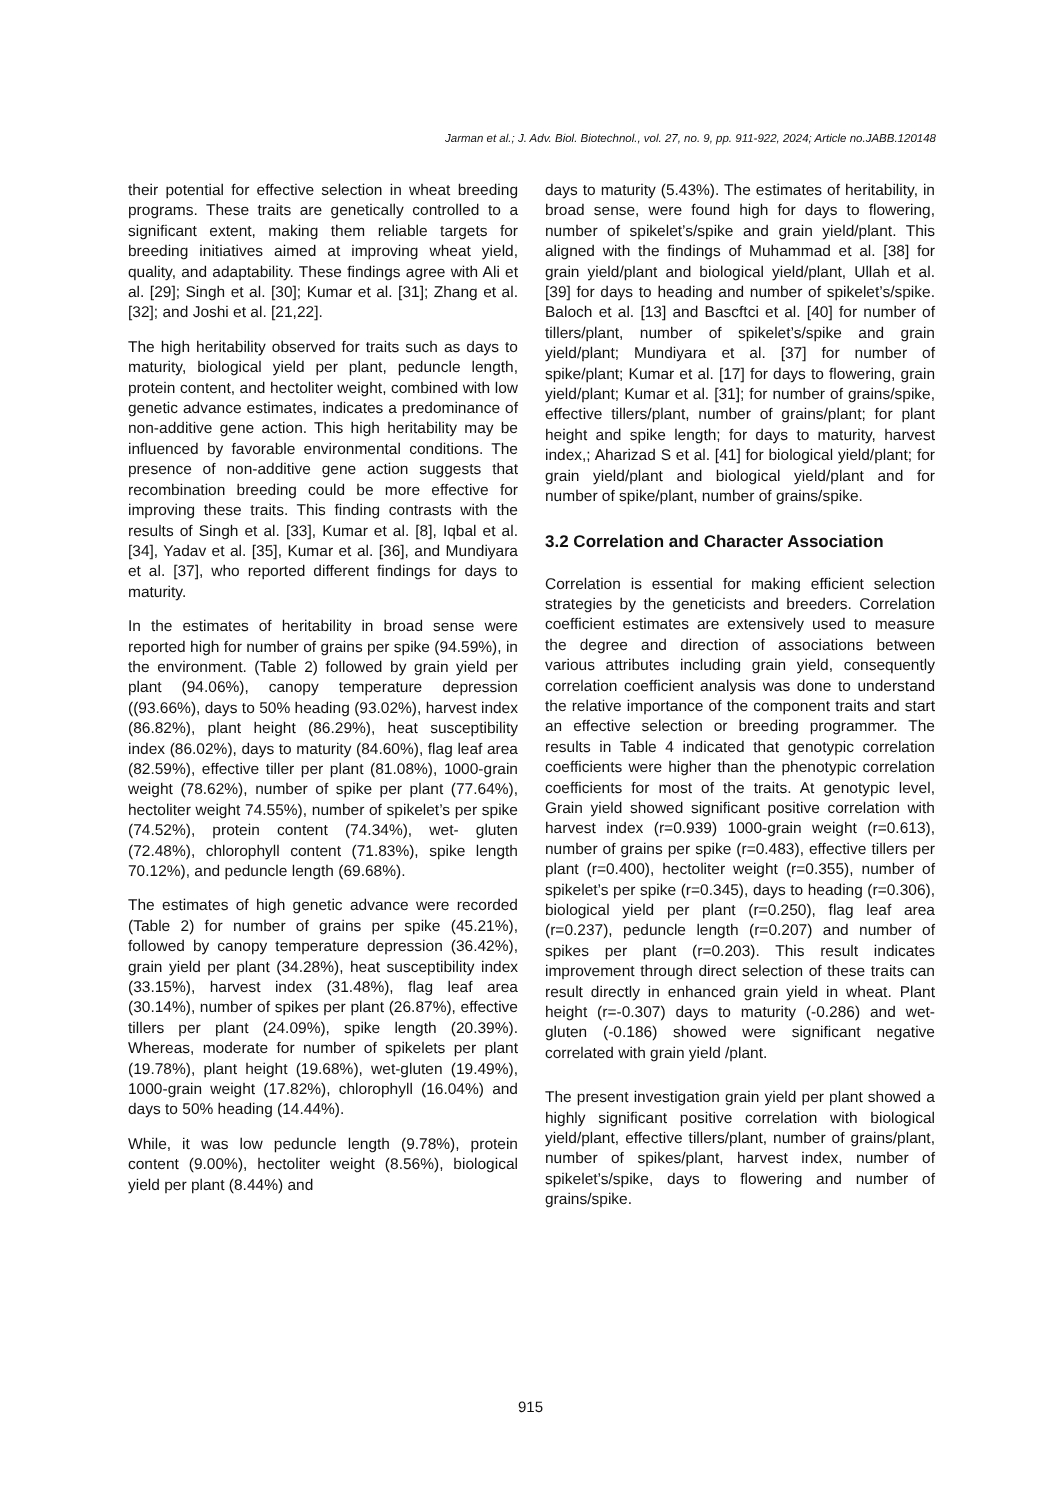Jarman et al.; J. Adv. Biol. Biotechnol., vol. 27, no. 9, pp. 911-922, 2024; Article no.JABB.120148
their potential for effective selection in wheat breeding programs. These traits are genetically controlled to a significant extent, making them reliable targets for breeding initiatives aimed at improving wheat yield, quality, and adaptability. These findings agree with Ali et al. [29]; Singh et al. [30]; Kumar et al. [31]; Zhang et al. [32]; and Joshi et al. [21,22].
The high heritability observed for traits such as days to maturity, biological yield per plant, peduncle length, protein content, and hectoliter weight, combined with low genetic advance estimates, indicates a predominance of non-additive gene action. This high heritability may be influenced by favorable environmental conditions. The presence of non-additive gene action suggests that recombination breeding could be more effective for improving these traits. This finding contrasts with the results of Singh et al. [33], Kumar et al. [8], Iqbal et al. [34], Yadav et al. [35], Kumar et al. [36], and Mundiyara et al. [37], who reported different findings for days to maturity.
In the estimates of heritability in broad sense were reported high for number of grains per spike (94.59%), in the environment. (Table 2) followed by grain yield per plant (94.06%), canopy temperature depression ((93.66%), days to 50% heading (93.02%), harvest index (86.82%), plant height (86.29%), heat susceptibility index (86.02%), days to maturity (84.60%), flag leaf area (82.59%), effective tiller per plant (81.08%), 1000-grain weight (78.62%), number of spike per plant (77.64%), hectoliter weight 74.55%), number of spikelet’s per spike (74.52%), protein content (74.34%), wet- gluten (72.48%), chlorophyll content (71.83%), spike length 70.12%), and peduncle length (69.68%).
The estimates of high genetic advance were recorded (Table 2) for number of grains per spike (45.21%), followed by canopy temperature depression (36.42%), grain yield per plant (34.28%), heat susceptibility index (33.15%), harvest index (31.48%), flag leaf area (30.14%), number of spikes per plant (26.87%), effective tillers per plant (24.09%), spike length (20.39%). Whereas, moderate for number of spikelets per plant (19.78%), plant height (19.68%), wet-gluten (19.49%), 1000-grain weight (17.82%), chlorophyll (16.04%) and days to 50% heading (14.44%).
While, it was low peduncle length (9.78%), protein content (9.00%), hectoliter weight (8.56%), biological yield per plant (8.44%) and
days to maturity (5.43%). The estimates of heritability, in broad sense, were found high for days to flowering, number of spikelet’s/spike and grain yield/plant. This aligned with the findings of Muhammad et al. [38] for grain yield/plant and biological yield/plant, Ullah et al. [39] for days to heading and number of spikelet’s/spike. Baloch et al. [13] and Bascftci et al. [40] for number of tillers/plant, number of spikelet’s/spike and grain yield/plant; Mundiyara et al. [37] for number of spike/plant; Kumar et al. [17] for days to flowering, grain yield/plant; Kumar et al. [31]; for number of grains/spike, effective tillers/plant, number of grains/plant; for plant height and spike length; for days to maturity, harvest index,; Aharizad S et al. [41] for biological yield/plant; for grain yield/plant and biological yield/plant and for number of spike/plant, number of grains/spike.
3.2 Correlation and Character Association
Correlation is essential for making efficient selection strategies by the geneticists and breeders. Correlation coefficient estimates are extensively used to measure the degree and direction of associations between various attributes including grain yield, consequently correlation coefficient analysis was done to understand the relative importance of the component traits and start an effective selection or breeding programmer. The results in Table 4 indicated that genotypic correlation coefficients were higher than the phenotypic correlation coefficients for most of the traits. At genotypic level, Grain yield showed significant positive correlation with harvest index (r=0.939) 1000-grain weight (r=0.613), number of grains per spike (r=0.483), effective tillers per plant (r=0.400), hectoliter weight (r=0.355), number of spikelet’s per spike (r=0.345), days to heading (r=0.306), biological yield per plant (r=0.250), flag leaf area (r=0.237), peduncle length (r=0.207) and number of spikes per plant (r=0.203). This result indicates improvement through direct selection of these traits can result directly in enhanced grain yield in wheat. Plant height (r=-0.307) days to maturity (-0.286) and wet-gluten (-0.186) showed were significant negative correlated with grain yield /plant.
The present investigation grain yield per plant showed a highly significant positive correlation with biological yield/plant, effective tillers/plant, number of grains/plant, number of spikes/plant, harvest index, number of spikelet’s/spike, days to flowering and number of grains/spike.
915